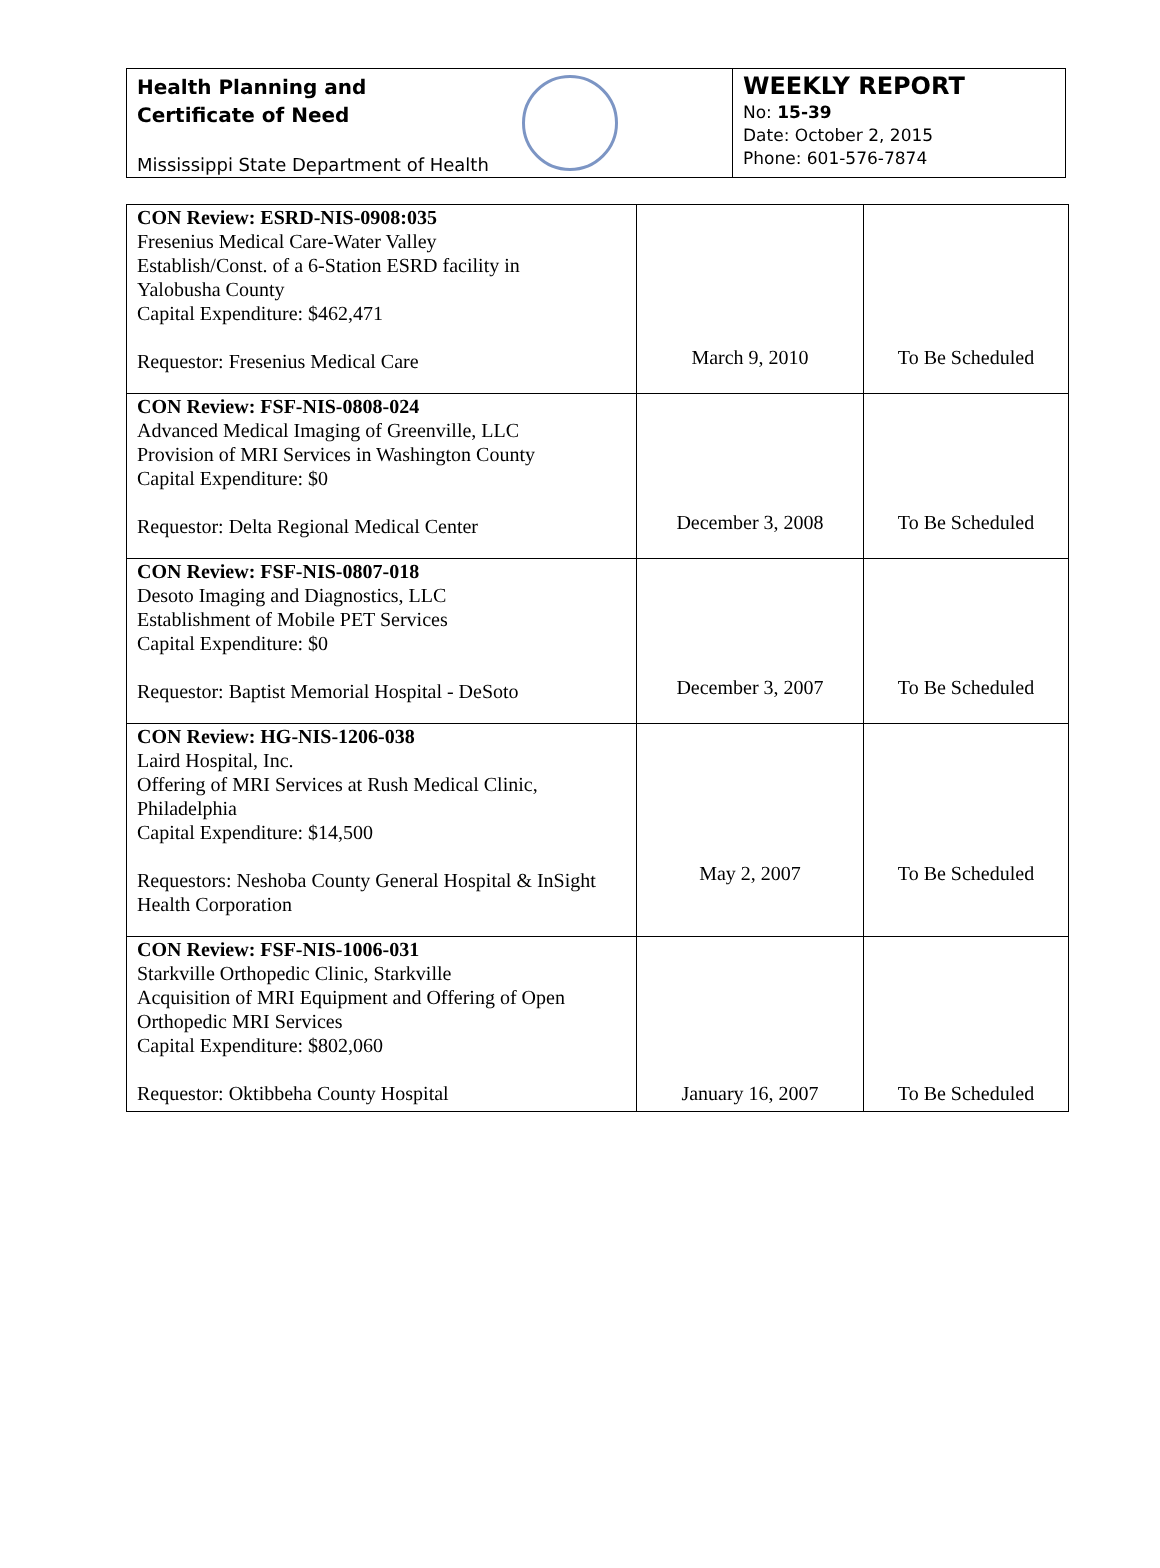Health Planning and
Certificate of Need
Mississippi State Department of Health
WEEKLY REPORT
No: 15-39
Date: October 2, 2015
Phone: 601-576-7874
| CON Review: ESRD-NIS-0908:035 Fresenius Medical Care-Water Valley Establish/Const. of a 6-Station ESRD facility in Yalobusha County Capital Expenditure: $462,471 Requestor: Fresenius Medical Care | March 9, 2010 | To Be Scheduled |
| CON Review: FSF-NIS-0808-024 Advanced Medical Imaging of Greenville, LLC Provision of MRI Services in Washington County Capital Expenditure: $0 Requestor: Delta Regional Medical Center | December 3, 2008 | To Be Scheduled |
| CON Review: FSF-NIS-0807-018 Desoto Imaging and Diagnostics, LLC Establishment of Mobile PET Services Capital Expenditure: $0 Requestor: Baptist Memorial Hospital - DeSoto | December 3, 2007 | To Be Scheduled |
| CON Review: HG-NIS-1206-038 Laird Hospital, Inc. Offering of MRI Services at Rush Medical Clinic, Philadelphia Capital Expenditure: $14,500 Requestors: Neshoba County General Hospital & InSight Health Corporation | May 2, 2007 | To Be Scheduled |
| CON Review: FSF-NIS-1006-031 Starkville Orthopedic Clinic, Starkville Acquisition of MRI Equipment and Offering of Open Orthopedic MRI Services Capital Expenditure: $802,060 Requestor: Oktibbeha County Hospital | January 16, 2007 | To Be Scheduled |